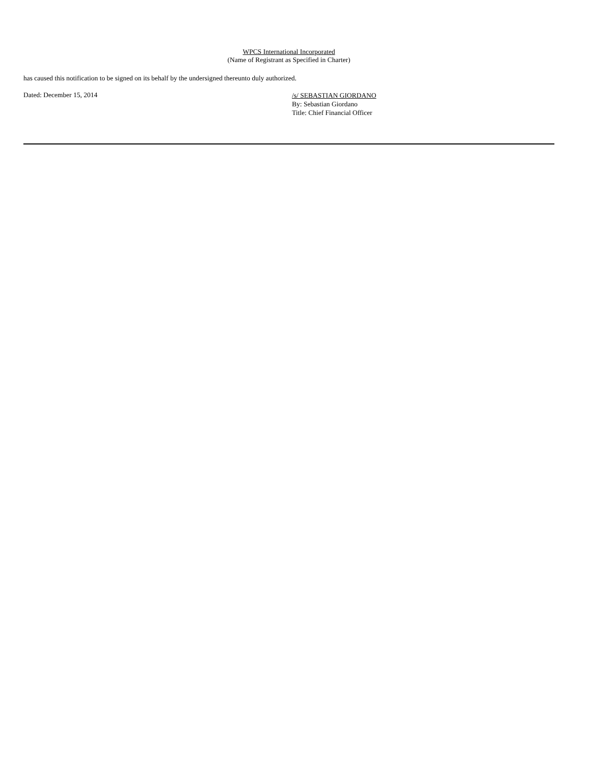WPCS International Incorporated
(Name of Registrant as Specified in Charter)
has caused this notification to be signed on its behalf by the undersigned thereunto duly authorized.
Dated: December 15, 2014
/s/ SEBASTIAN GIORDANO
By: Sebastian Giordano
Title: Chief Financial Officer